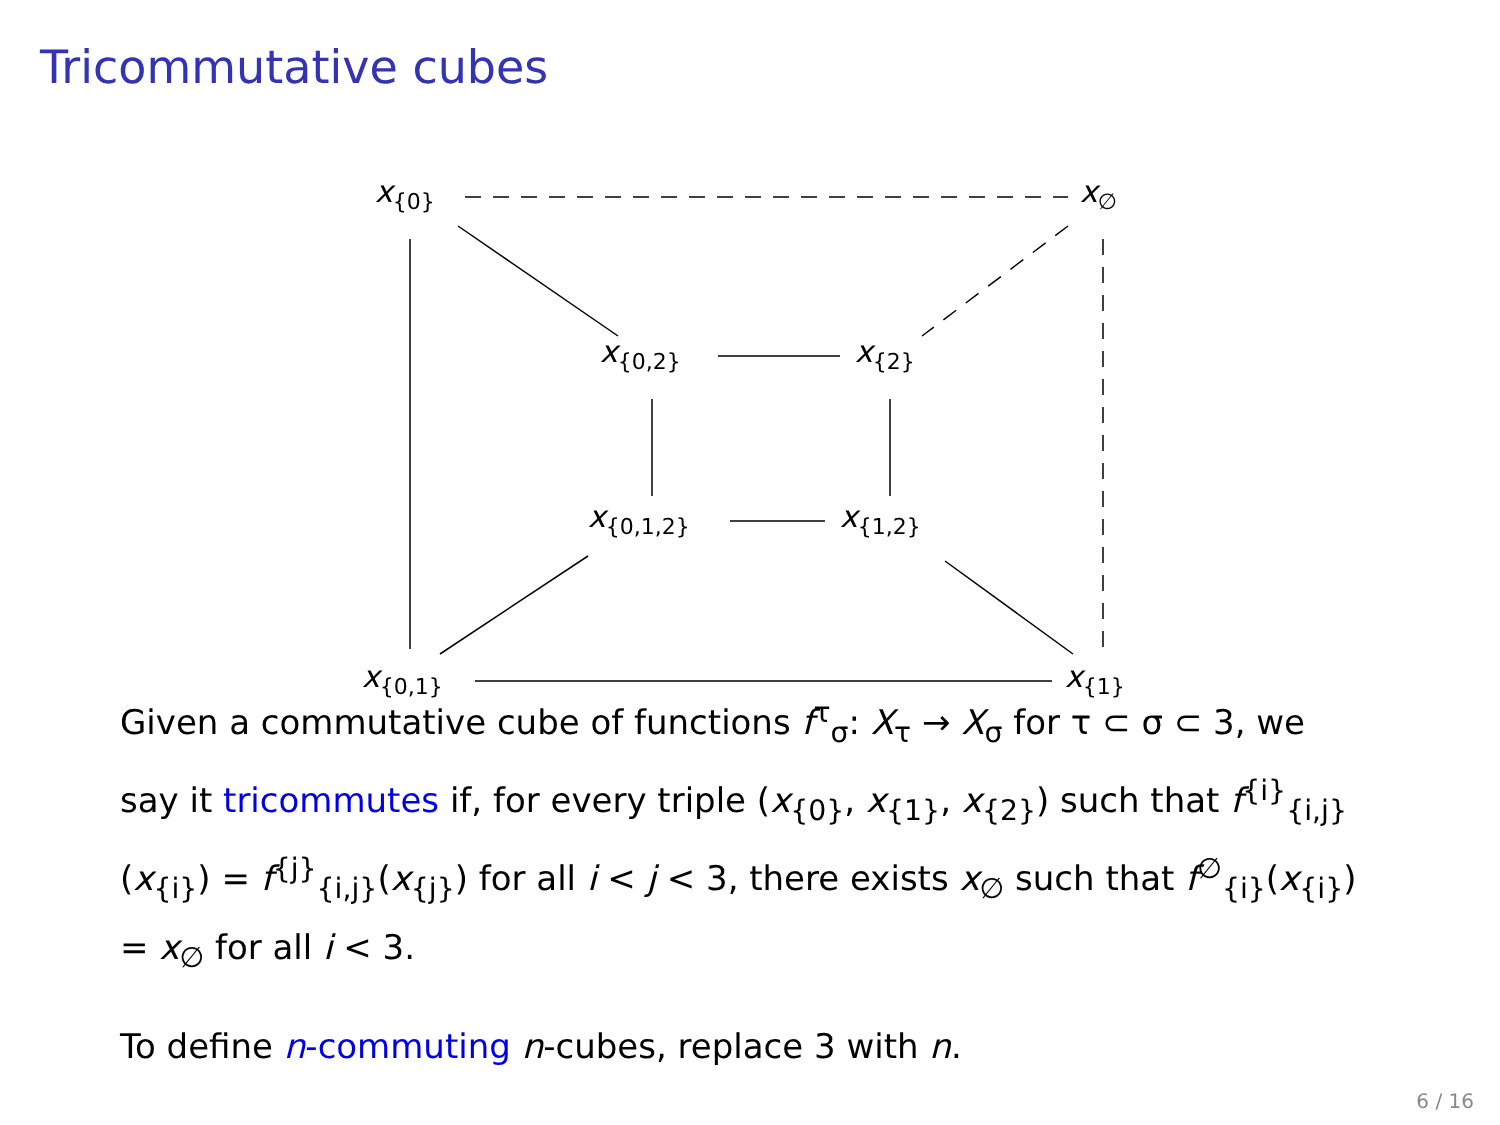Tricommutative cubes
x<sub>{0}</sub> x<sub>∅</sub>
x<sub>{0,2}</sub> x<sub>{2}</sub>
x<sub>{0,1,2}</sub> x<sub>{1,2}</sub>
x<sub>{0,1}</sub> x<sub>{1}</sub>
Given a commutative cube of functions f<sup>τ</sup><sub>σ</sub>: X<sub>τ</sub> → X<sub>σ</sub> for τ ⊂ σ ⊂ 3, we say it tricommutes if, for every triple (x<sub>{0}</sub>, x<sub>{1}</sub>, x<sub>{2}</sub>) such that f<sup>{i}</sup><sub>{i,j}</sub>(x<sub>{i}</sub>) = f<sup>{j}</sup><sub>{i,j}</sub>(x<sub>{j}</sub>) for all i < j < 3, there exists x<sub>∅</sub> such that f<sup>∅</sup><sub>{i}</sub>(x<sub>{i}</sub>) = x<sub>∅</sub> for all i < 3.
To define n-commuting n-cubes, replace 3 with n.
6 / 16